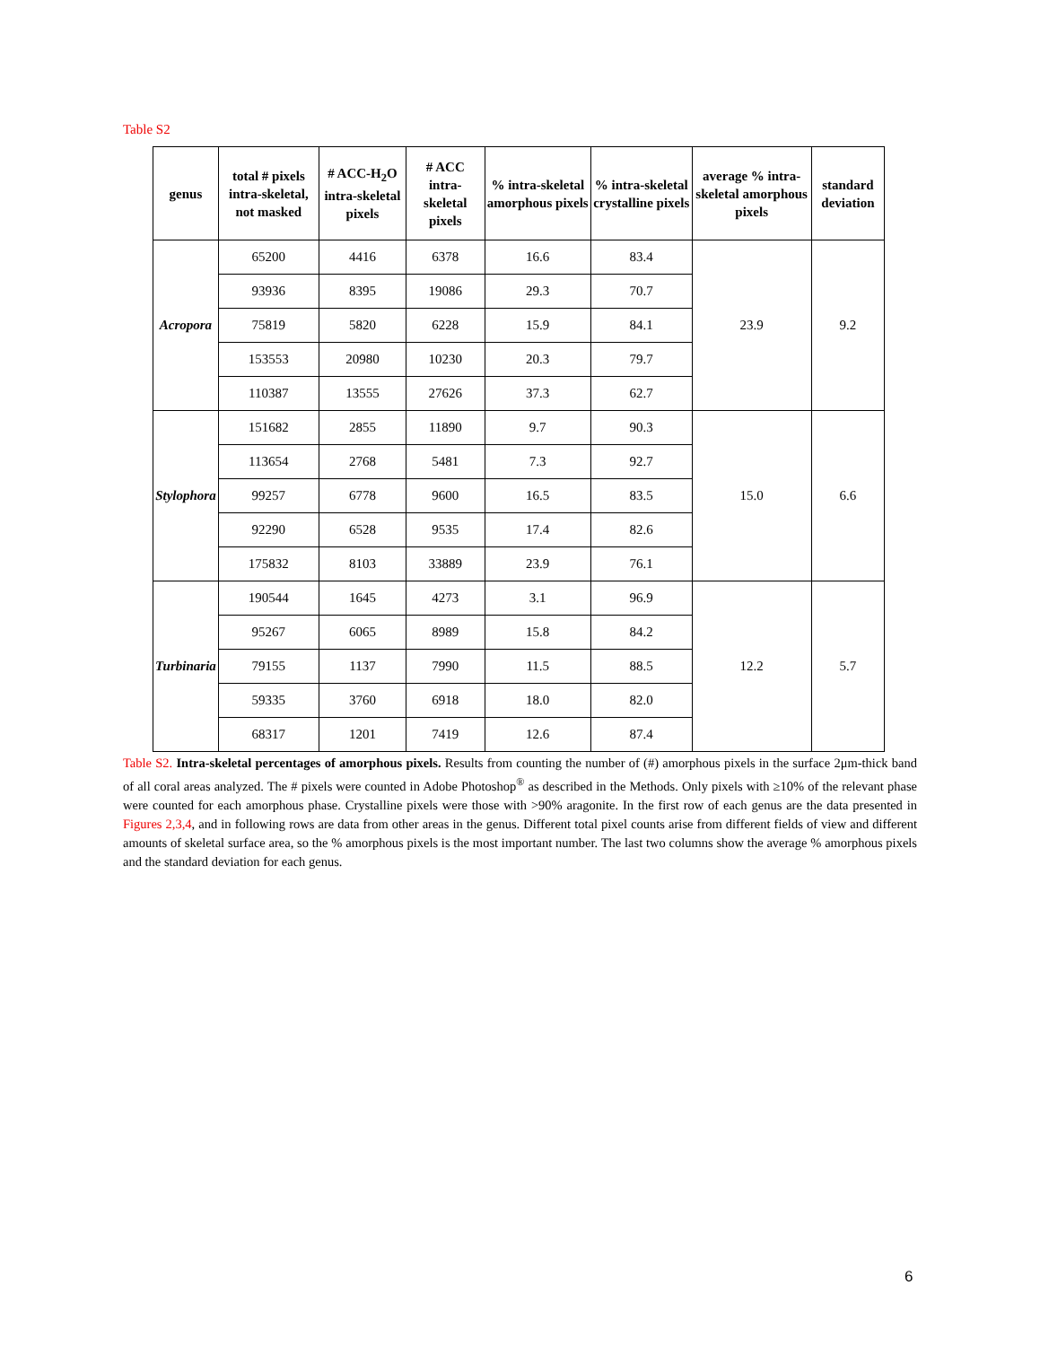Table S2
| genus | total # pixels intra-skeletal, not masked | # ACC-H<sub>2</sub>O intra-skeletal pixels | # ACC intra-skeletal pixels | % intra-skeletal amorphous pixels | % intra-skeletal crystalline pixels | average % intra-skeletal amorphous pixels | standard deviation |
| --- | --- | --- | --- | --- | --- | --- | --- |
| Acropora | 65200 | 4416 | 6378 | 16.6 | 83.4 | 23.9 | 9.2 |
| | 93936 | 8395 | 19086 | 29.3 | 70.7 | | |
| | 75819 | 5820 | 6228 | 15.9 | 84.1 | | |
| | 153553 | 20980 | 10230 | 20.3 | 79.7 | | |
| | 110387 | 13555 | 27626 | 37.3 | 62.7 | | |
| Stylophora | 151682 | 2855 | 11890 | 9.7 | 90.3 | 15.0 | 6.6 |
| | 113654 | 2768 | 5481 | 7.3 | 92.7 | | |
| | 99257 | 6778 | 9600 | 16.5 | 83.5 | | |
| | 92290 | 6528 | 9535 | 17.4 | 82.6 | | |
| | 175832 | 8103 | 33889 | 23.9 | 76.1 | | |
| Turbinaria | 190544 | 1645 | 4273 | 3.1 | 96.9 | 12.2 | 5.7 |
| | 95267 | 6065 | 8989 | 15.8 | 84.2 | | |
| | 79155 | 1137 | 7990 | 11.5 | 88.5 | | |
| | 59335 | 3760 | 6918 | 18.0 | 82.0 | | |
| | 68317 | 1201 | 7419 | 12.6 | 87.4 | | |
Table S2. Intra-skeletal percentages of amorphous pixels. Results from counting the number of (#) amorphous pixels in the surface 2μm-thick band of all coral areas analyzed. The # pixels were counted in Adobe Photoshop<sup>®</sup> as described in the Methods. Only pixels with ≥10% of the relevant phase were counted for each amorphous phase. Crystalline pixels were those with >90% aragonite. In the first row of each genus are the data presented in Figures 2,3,4, and in following rows are data from other areas in the genus. Different total pixel counts arise from different fields of view and different amounts of skeletal surface area, so the % amorphous pixels is the most important number. The last two columns show the average % amorphous pixels and the standard deviation for each genus.
6